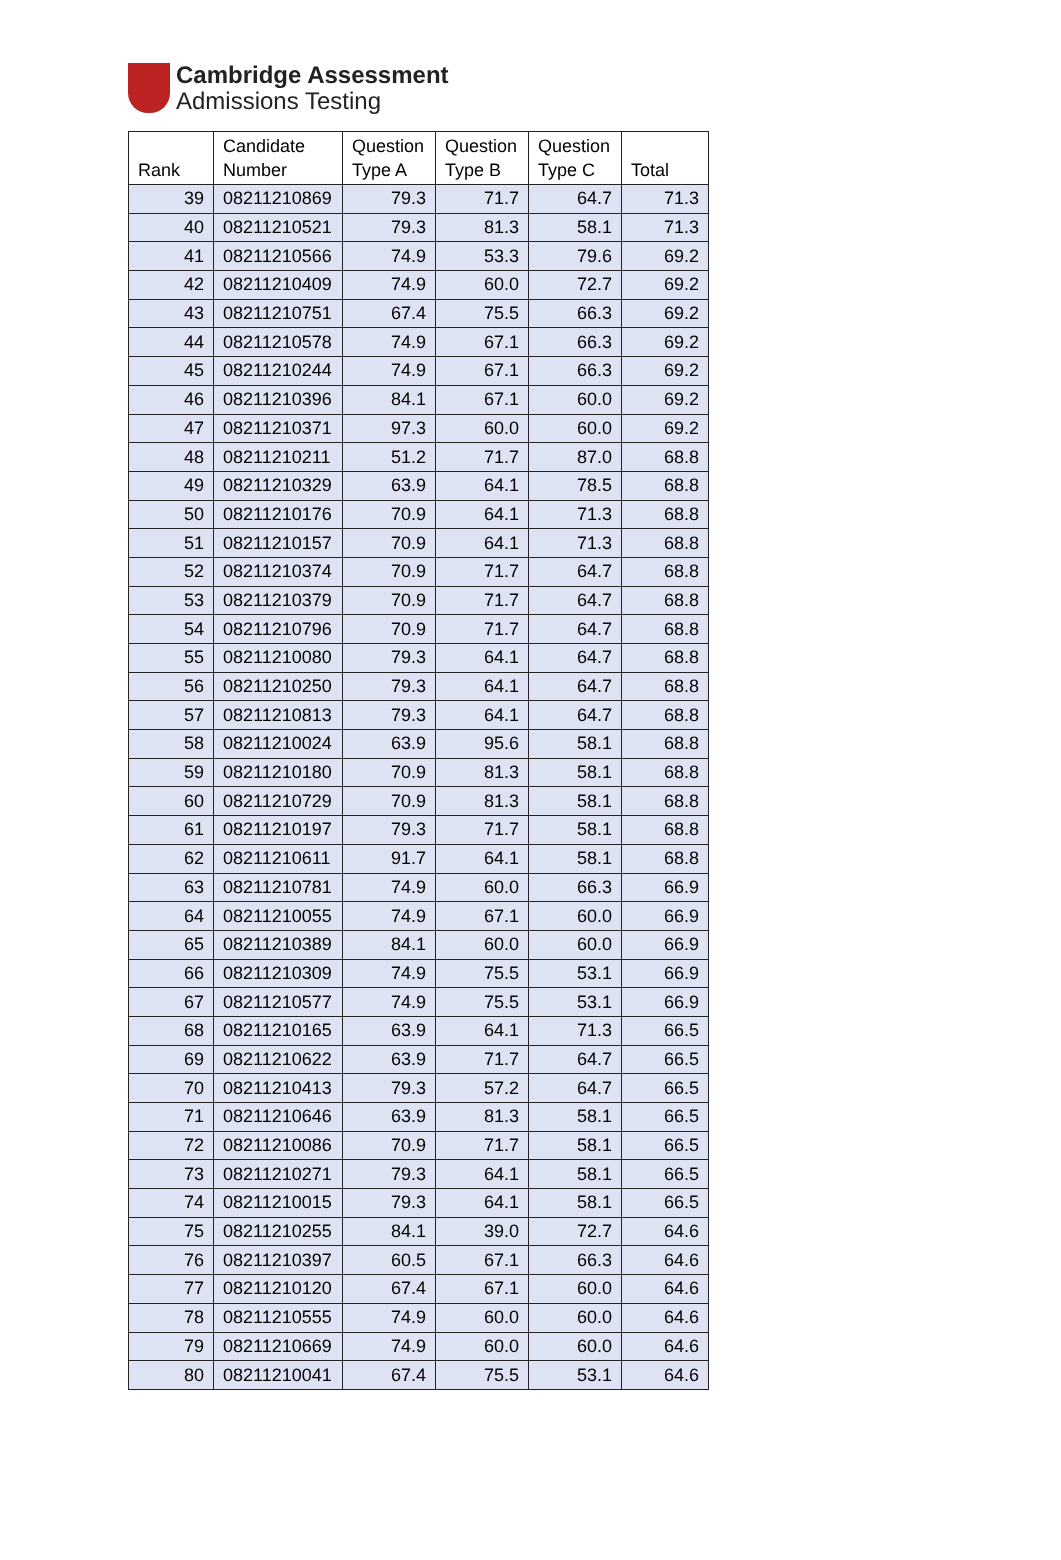Cambridge Assessment
Admissions Testing
| Rank | Candidate Number | Question Type A | Question Type B | Question Type C | Total |
| --- | --- | --- | --- | --- | --- |
| 39 | 08211210869 | 79.3 | 71.7 | 64.7 | 71.3 |
| 40 | 08211210521 | 79.3 | 81.3 | 58.1 | 71.3 |
| 41 | 08211210566 | 74.9 | 53.3 | 79.6 | 69.2 |
| 42 | 08211210409 | 74.9 | 60.0 | 72.7 | 69.2 |
| 43 | 08211210751 | 67.4 | 75.5 | 66.3 | 69.2 |
| 44 | 08211210578 | 74.9 | 67.1 | 66.3 | 69.2 |
| 45 | 08211210244 | 74.9 | 67.1 | 66.3 | 69.2 |
| 46 | 08211210396 | 84.1 | 67.1 | 60.0 | 69.2 |
| 47 | 08211210371 | 97.3 | 60.0 | 60.0 | 69.2 |
| 48 | 08211210211 | 51.2 | 71.7 | 87.0 | 68.8 |
| 49 | 08211210329 | 63.9 | 64.1 | 78.5 | 68.8 |
| 50 | 08211210176 | 70.9 | 64.1 | 71.3 | 68.8 |
| 51 | 08211210157 | 70.9 | 64.1 | 71.3 | 68.8 |
| 52 | 08211210374 | 70.9 | 71.7 | 64.7 | 68.8 |
| 53 | 08211210379 | 70.9 | 71.7 | 64.7 | 68.8 |
| 54 | 08211210796 | 70.9 | 71.7 | 64.7 | 68.8 |
| 55 | 08211210080 | 79.3 | 64.1 | 64.7 | 68.8 |
| 56 | 08211210250 | 79.3 | 64.1 | 64.7 | 68.8 |
| 57 | 08211210813 | 79.3 | 64.1 | 64.7 | 68.8 |
| 58 | 08211210024 | 63.9 | 95.6 | 58.1 | 68.8 |
| 59 | 08211210180 | 70.9 | 81.3 | 58.1 | 68.8 |
| 60 | 08211210729 | 70.9 | 81.3 | 58.1 | 68.8 |
| 61 | 08211210197 | 79.3 | 71.7 | 58.1 | 68.8 |
| 62 | 08211210611 | 91.7 | 64.1 | 58.1 | 68.8 |
| 63 | 08211210781 | 74.9 | 60.0 | 66.3 | 66.9 |
| 64 | 08211210055 | 74.9 | 67.1 | 60.0 | 66.9 |
| 65 | 08211210389 | 84.1 | 60.0 | 60.0 | 66.9 |
| 66 | 08211210309 | 74.9 | 75.5 | 53.1 | 66.9 |
| 67 | 08211210577 | 74.9 | 75.5 | 53.1 | 66.9 |
| 68 | 08211210165 | 63.9 | 64.1 | 71.3 | 66.5 |
| 69 | 08211210622 | 63.9 | 71.7 | 64.7 | 66.5 |
| 70 | 08211210413 | 79.3 | 57.2 | 64.7 | 66.5 |
| 71 | 08211210646 | 63.9 | 81.3 | 58.1 | 66.5 |
| 72 | 08211210086 | 70.9 | 71.7 | 58.1 | 66.5 |
| 73 | 08211210271 | 79.3 | 64.1 | 58.1 | 66.5 |
| 74 | 08211210015 | 79.3 | 64.1 | 58.1 | 66.5 |
| 75 | 08211210255 | 84.1 | 39.0 | 72.7 | 64.6 |
| 76 | 08211210397 | 60.5 | 67.1 | 66.3 | 64.6 |
| 77 | 08211210120 | 67.4 | 67.1 | 60.0 | 64.6 |
| 78 | 08211210555 | 74.9 | 60.0 | 60.0 | 64.6 |
| 79 | 08211210669 | 74.9 | 60.0 | 60.0 | 64.6 |
| 80 | 08211210041 | 67.4 | 75.5 | 53.1 | 64.6 |